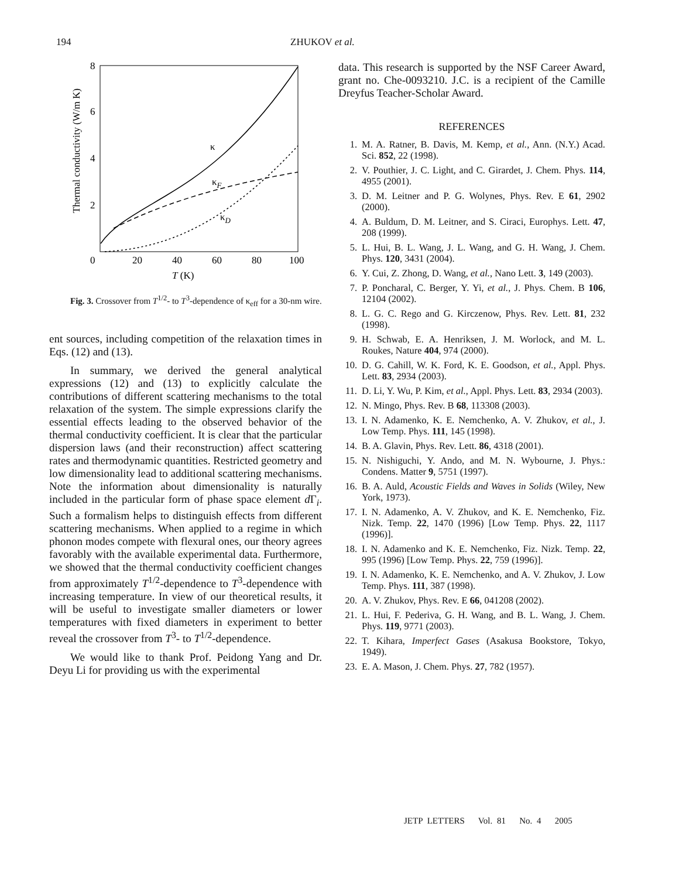194 ZHUKOV et al.
8
6
4
2
0
20
40
60
80
100
T (K)
Thermal conductivity (W/m K)
κ
κF
κD
Fig. 3. Crossover from T<sup>1/2</sup>- to T<sup>3</sup>-dependence of κ<sub>eff</sub> for a 30-nm wire.
ent sources, including competition of the relaxation times in Eqs. (12) and (13).
In summary, we derived the general analytical expressions (12) and (13) to explicitly calculate the contributions of different scattering mechanisms to the total relaxation of the system. The simple expressions clarify the essential effects leading to the observed behavior of the thermal conductivity coefficient. It is clear that the particular dispersion laws (and their reconstruction) affect scattering rates and thermodynamic quantities. Restricted geometry and low dimensionality lead to additional scattering mechanisms. Note the information about dimensionality is naturally included in the particular form of phase space element d Γ<sub>i</sub>. Such a formalism helps to distinguish effects from different scattering mechanisms. When applied to a regime in which phonon modes compete with flexural ones, our theory agrees favorably with the available experimental data. Furthermore, we showed that the thermal conductivity coefficient changes from approximately T<sup>1/2</sup>-dependence to T<sup>3</sup>-dependence with increasing temperature. In view of our theoretical results, it will be useful to investigate smaller diameters or lower temperatures with fixed diameters in experiment to better reveal the crossover from T<sup>3</sup>- to T<sup>1/2</sup>-dependence.
We would like to thank Prof. Peidong Yang and Dr. Deyu Li for providing us with the experimental
data. This research is supported by the NSF Career Award, grant no. Che-0093210. J.C. is a recipient of the Camille Dreyfus Teacher-Scholar Award.
REFERENCES
1. M. A. Ratner, B. Davis, M. Kemp, et al., Ann. (N.Y.) Acad. Sci. 852, 22 (1998).
2. V. Pouthier, J. C. Light, and C. Girardet, J. Chem. Phys. 114, 4955 (2001).
3. D. M. Leitner and P. G. Wolynes, Phys. Rev. E 61, 2902 (2000).
4. A. Buldum, D. M. Leitner, and S. Ciraci, Europhys. Lett. 47, 208 (1999).
5. L. Hui, B. L. Wang, J. L. Wang, and G. H. Wang, J. Chem. Phys. 120, 3431 (2004).
6. Y. Cui, Z. Zhong, D. Wang, et al., Nano Lett. 3, 149 (2003).
7. P. Poncharal, C. Berger, Y. Yi, et al., J. Phys. Chem. B 106, 12104 (2002).
8. L. G. C. Rego and G. Kirczenow, Phys. Rev. Lett. 81, 232 (1998).
9. H. Schwab, E. A. Henriksen, J. M. Worlock, and M. L. Roukes, Nature 404, 974 (2000).
10. D. G. Cahill, W. K. Ford, K. E. Goodson, et al., Appl. Phys. Lett. 83, 2934 (2003).
11. D. Li, Y. Wu, P. Kim, et al., Appl. Phys. Lett. 83, 2934 (2003).
12. N. Mingo, Phys. Rev. B 68, 113308 (2003).
13. I. N. Adamenko, K. E. Nemchenko, A. V. Zhukov, et al., J. Low Temp. Phys. 111, 145 (1998).
14. B. A. Glavin, Phys. Rev. Lett. 86, 4318 (2001).
15. N. Nishiguchi, Y. Ando, and M. N. Wybourne, J. Phys.: Condens. Matter 9, 5751 (1997).
16. B. A. Auld, Acoustic Fields and Waves in Solids (Wiley, New York, 1973).
17. I. N. Adamenko, A. V. Zhukov, and K. E. Nemchenko, Fiz. Nizk. Temp. 22, 1470 (1996) [Low Temp. Phys. 22, 1117 (1996)].
18. I. N. Adamenko and K. E. Nemchenko, Fiz. Nizk. Temp. 22, 995 (1996) [Low Temp. Phys. 22, 759 (1996)].
19. I. N. Adamenko, K. E. Nemchenko, and A. V. Zhukov, J. Low Temp. Phys. 111, 387 (1998).
20. A. V. Zhukov, Phys. Rev. E 66, 041208 (2002).
21. L. Hui, F. Pederiva, G. H. Wang, and B. L. Wang, J. Chem. Phys. 119, 9771 (2003).
22. T. Kihara, Imperfect Gases (Asakusa Bookstore, Tokyo, 1949).
23. E. A. Mason, J. Chem. Phys. 27, 782 (1957).
JETP LETTERS Vol. 81 No. 4 2005